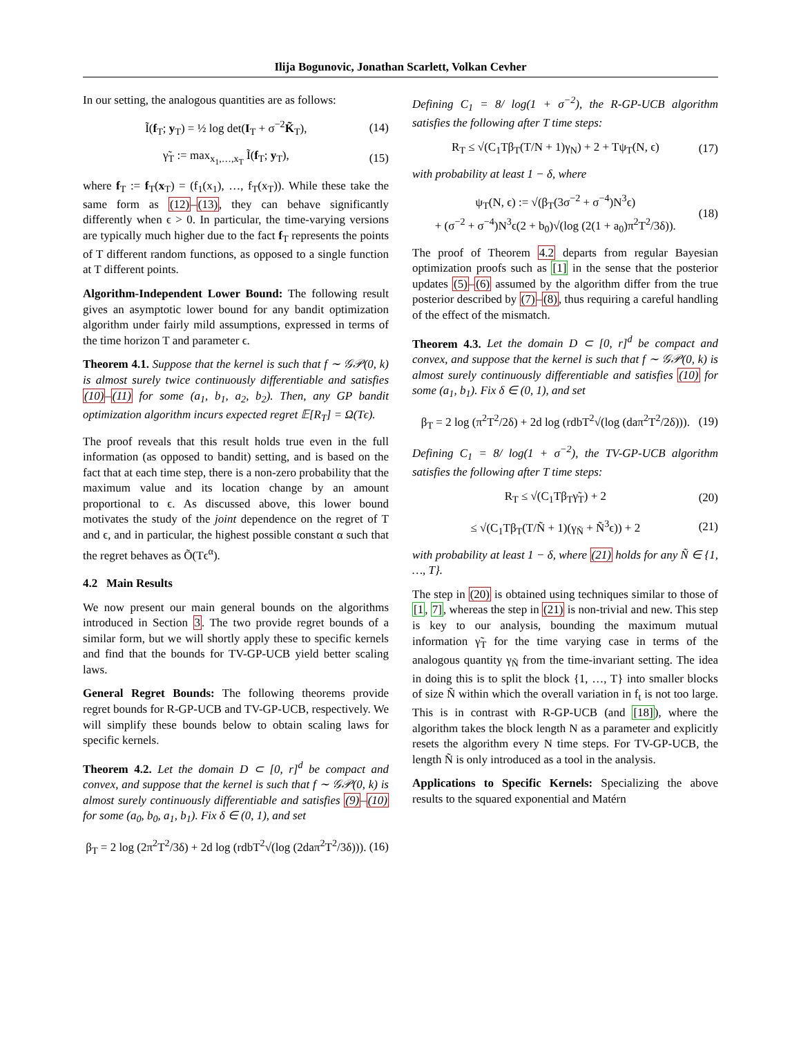Ilija Bogunovic, Jonathan Scarlett, Volkan Cevher
In our setting, the analogous quantities are as follows:
Ĩ(f<sub>T</sub>; y<sub>T</sub>) = ½ log det(I<sub>T</sub> + σ<sup>−2</sup>K̃<sub>T</sub>), (14)
γ̃<sub>T</sub> := max<sub>x<sub>1</sub>,…,x<sub>T</sub></sub> Ĩ(f<sub>T</sub>; y<sub>T</sub>), (15)
where f<sub>T</sub> := f<sub>T</sub>(x<sub>T</sub>) = (f<sub>1</sub>(x<sub>1</sub>), …, f<sub>T</sub>(x<sub>T</sub>)). While these take the same form as (12)–(13), they can behave significantly differently when ϵ > 0. In particular, the time-varying versions are typically much higher due to the fact f<sub>T</sub> represents the points of T different random functions, as opposed to a single function at T different points.
Algorithm-Independent Lower Bound: The following result gives an asymptotic lower bound for any bandit optimization algorithm under fairly mild assumptions, expressed in terms of the time horizon T and parameter ϵ.
Theorem 4.1. Suppose that the kernel is such that f ∼ 𝒢𝒫(0, k) is almost surely twice continuously differentiable and satisfies (10)–(11) for some (a<sub>1</sub>, b<sub>1</sub>, a<sub>2</sub>, b<sub>2</sub>). Then, any GP bandit optimization algorithm incurs expected regret 𝔼[R<sub>T</sub>] = Ω(Tϵ).
The proof reveals that this result holds true even in the full information (as opposed to bandit) setting, and is based on the fact that at each time step, there is a non-zero probability that the maximum value and its location change by an amount proportional to ϵ. As discussed above, this lower bound motivates the study of the joint dependence on the regret of T and ϵ, and in particular, the highest possible constant α such that the regret behaves as Õ(Tϵ<sup>α</sup>).
4.2 Main Results
We now present our main general bounds on the algorithms introduced in Section 3. The two provide regret bounds of a similar form, but we will shortly apply these to specific kernels and find that the bounds for TV-GP-UCB yield better scaling laws.
General Regret Bounds: The following theorems provide regret bounds for R-GP-UCB and TV-GP-UCB, respectively. We will simplify these bounds below to obtain scaling laws for specific kernels.
Theorem 4.2. Let the domain D ⊂ [0, r]<sup>d</sup> be compact and convex, and suppose that the kernel is such that f ∼ 𝒢𝒫(0, k) is almost surely continuously differentiable and satisfies (9)–(10) for some (a<sub>0</sub>, b<sub>0</sub>, a<sub>1</sub>, b<sub>1</sub>). Fix δ ∈ (0, 1), and set
β<sub>T</sub> = 2 log (2π<sup>2</sup>T<sup>2</sup>/3δ) + 2d log (rdbT<sup>2</sup>√(log (2daπ<sup>2</sup>T<sup>2</sup>/3δ))). (16)
Defining C<sub>1</sub> = 8/ log(1 + σ<sup>−2</sup>), the R-GP-UCB algorithm satisfies the following after T time steps:
R<sub>T</sub> ≤ √(C<sub>1</sub>Tβ<sub>T</sub>(T/N + 1)γ<sub>N</sub>) + 2 + Tψ<sub>T</sub>(N, ϵ) (17)
with probability at least 1 − δ, where
ψ<sub>T</sub>(N, ϵ) := √(β<sub>T</sub>(3σ<sup>−2</sup> + σ<sup>−4</sup>)N<sup>3</sup>ϵ)
+ (σ<sup>−2</sup> + σ<sup>−4</sup>)N<sup>3</sup>ϵ(2 + b<sub>0</sub>)√(log (2(1 + a<sub>0</sub>)π<sup>2</sup>T<sup>2</sup>/3δ)). (18)
The proof of Theorem 4.2 departs from regular Bayesian optimization proofs such as [1] in the sense that the posterior updates (5)–(6) assumed by the algorithm differ from the true posterior described by (7)–(8), thus requiring a careful handling of the effect of the mismatch.
Theorem 4.3. Let the domain D ⊂ [0, r]<sup>d</sup> be compact and convex, and suppose that the kernel is such that f ∼ 𝒢𝒫(0, k) is almost surely continuously differentiable and satisfies (10) for some (a<sub>1</sub>, b<sub>1</sub>). Fix δ ∈ (0, 1), and set
β<sub>T</sub> = 2 log (π<sup>2</sup>T<sup>2</sup>/2δ) + 2d log (rdbT<sup>2</sup>√(log (daπ<sup>2</sup>T<sup>2</sup>/2δ))). (19)
Defining C<sub>1</sub> = 8/ log(1 + σ<sup>−2</sup>), the TV-GP-UCB algorithm satisfies the following after T time steps:
R<sub>T</sub> ≤ √(C<sub>1</sub>Tβ<sub>T</sub>γ̃<sub>T</sub>) + 2 (20)
≤ √(C<sub>1</sub>Tβ<sub>T</sub>(T/Ñ + 1)(γ<sub>Ñ</sub> + Ñ<sup>3</sup>ϵ)) + 2 (21)
with probability at least 1 − δ, where (21) holds for any Ñ ∈ {1, …, T}.
The step in (20) is obtained using techniques similar to those of [1, 7], whereas the step in (21) is non-trivial and new. This step is key to our analysis, bounding the maximum mutual information γ̃<sub>T</sub> for the time varying case in terms of the analogous quantity γ<sub>Ñ</sub> from the time-invariant setting. The idea in doing this is to split the block {1, …, T} into smaller blocks of size Ñ within which the overall variation in f<sub>t</sub> is not too large. This is in contrast with R-GP-UCB (and [18]), where the algorithm takes the block length N as a parameter and explicitly resets the algorithm every N time steps. For TV-GP-UCB, the length Ñ is only introduced as a tool in the analysis.
Applications to Specific Kernels: Specializing the above results to the squared exponential and Matérn